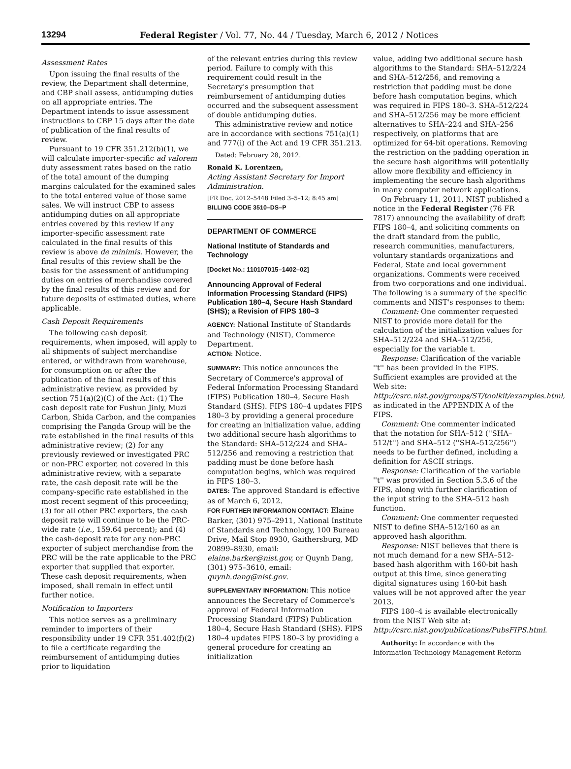13294 Federal Register / Vol. 77, No. 44 / Tuesday, March 6, 2012 / Notices
Assessment Rates
Upon issuing the final results of the review, the Department shall determine, and CBP shall assess, antidumping duties on all appropriate entries. The Department intends to issue assessment instructions to CBP 15 days after the date of publication of the final results of review.
Pursuant to 19 CFR 351.212(b)(1), we will calculate importer-specific ad valorem duty assessment rates based on the ratio of the total amount of the dumping margins calculated for the examined sales to the total entered value of those same sales. We will instruct CBP to assess antidumping duties on all appropriate entries covered by this review if any importer-specific assessment rate calculated in the final results of this review is above de minimis. However, the final results of this review shall be the basis for the assessment of antidumping duties on entries of merchandise covered by the final results of this review and for future deposits of estimated duties, where applicable.
Cash Deposit Requirements
The following cash deposit requirements, when imposed, will apply to all shipments of subject merchandise entered, or withdrawn from warehouse, for consumption on or after the publication of the final results of this administrative review, as provided by section 751(a)(2)(C) of the Act: (1) The cash deposit rate for Fushun Jinly, Muzi Carbon, Shida Carbon, and the companies comprising the Fangda Group will be the rate established in the final results of this administrative review; (2) for any previously reviewed or investigated PRC or non-PRC exporter, not covered in this administrative review, with a separate rate, the cash deposit rate will be the company-specific rate established in the most recent segment of this proceeding; (3) for all other PRC exporters, the cash deposit rate will continue to be the PRC-wide rate (i.e., 159.64 percent); and (4) the cash-deposit rate for any non-PRC exporter of subject merchandise from the PRC will be the rate applicable to the PRC exporter that supplied that exporter. These cash deposit requirements, when imposed, shall remain in effect until further notice.
Notification to Importers
This notice serves as a preliminary reminder to importers of their responsibility under 19 CFR 351.402(f)(2) to file a certificate regarding the reimbursement of antidumping duties prior to liquidation
of the relevant entries during this review period. Failure to comply with this requirement could result in the Secretary's presumption that reimbursement of antidumping duties occurred and the subsequent assessment of double antidumping duties.
This administrative review and notice are in accordance with sections 751(a)(1) and 777(i) of the Act and 19 CFR 351.213.
Dated: February 28, 2012.
Ronald K. Lorentzen,
Acting Assistant Secretary for Import Administration.
[FR Doc. 2012–5448 Filed 3–5–12; 8:45 am]
BILLING CODE 3510–DS–P
DEPARTMENT OF COMMERCE
National Institute of Standards and Technology
[Docket No.: 110107015–1402–02]
Announcing Approval of Federal Information Processing Standard (FIPS) Publication 180–4, Secure Hash Standard (SHS); a Revision of FIPS 180–3
AGENCY: National Institute of Standards and Technology (NIST), Commerce Department.
ACTION: Notice.
SUMMARY: This notice announces the Secretary of Commerce's approval of Federal Information Processing Standard (FIPS) Publication 180–4, Secure Hash Standard (SHS). FIPS 180–4 updates FIPS 180–3 by providing a general procedure for creating an initialization value, adding two additional secure hash algorithms to the Standard: SHA–512/224 and SHA–512/256 and removing a restriction that padding must be done before hash computation begins, which was required in FIPS 180–3.
DATES: The approved Standard is effective as of March 6, 2012.
FOR FURTHER INFORMATION CONTACT: Elaine Barker, (301) 975–2911, National Institute of Standards and Technology, 100 Bureau Drive, Mail Stop 8930, Gaithersburg, MD 20899–8930, email: elaine.barker@nist.gov, or Quynh Dang, (301) 975–3610, email: quynh.dang@nist.gov.
SUPPLEMENTARY INFORMATION: This notice announces the Secretary of Commerce's approval of Federal Information Processing Standard (FIPS) Publication 180–4, Secure Hash Standard (SHS). FIPS 180–4 updates FIPS 180–3 by providing a general procedure for creating an initialization
value, adding two additional secure hash algorithms to the Standard: SHA–512/224 and SHA–512/256, and removing a restriction that padding must be done before hash computation begins, which was required in FIPS 180–3. SHA–512/224 and SHA–512/256 may be more efficient alternatives to SHA–224 and SHA–256 respectively, on platforms that are optimized for 64-bit operations. Removing the restriction on the padding operation in the secure hash algorithms will potentially allow more flexibility and efficiency in implementing the secure hash algorithms in many computer network applications.
On February 11, 2011, NIST published a notice in the Federal Register (76 FR 7817) announcing the availability of draft FIPS 180–4, and soliciting comments on the draft standard from the public, research communities, manufacturers, voluntary standards organizations and Federal, State and local government organizations. Comments were received from two corporations and one individual. The following is a summary of the specific comments and NIST's responses to them:
Comment: One commenter requested NIST to provide more detail for the calculation of the initialization values for SHA–512/224 and SHA–512/256, especially for the variable t.
Response: Clarification of the variable ''t'' has been provided in the FIPS. Sufficient examples are provided at the Web site: http://csrc.nist.gov/groups/ST/toolkit/examples.html, as indicated in the APPENDIX A of the FIPS.
Comment: One commenter indicated that the notation for SHA–512 (''SHA–512/t'') and SHA–512 (''SHA–512/256'') needs to be further defined, including a definition for ASCII strings.
Response: Clarification of the variable ''t'' was provided in Section 5.3.6 of the FIPS, along with further clarification of the input string to the SHA–512 hash function.
Comment: One commenter requested NIST to define SHA–512/160 as an approved hash algorithm.
Response: NIST believes that there is not much demand for a new SHA–512-based hash algorithm with 160-bit hash output at this time, since generating digital signatures using 160-bit hash values will be not approved after the year 2013.
FIPS 180–4 is available electronically from the NIST Web site at: http://csrc.nist.gov/publications/PubsFIPS.html.
Authority: In accordance with the Information Technology Management Reform